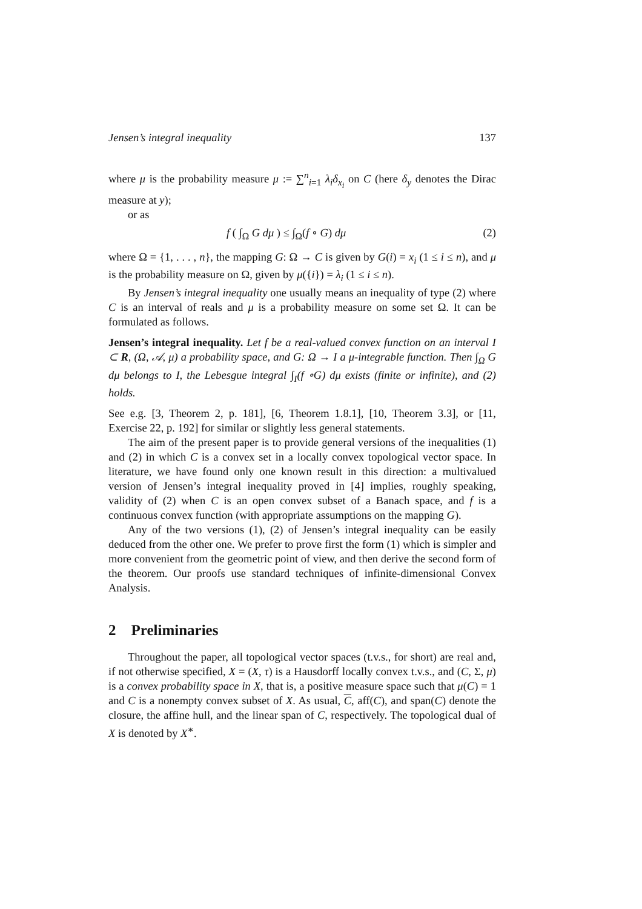Jensen’s integral inequality 137
where μ is the probability measure μ := ∑<sup>n</sup><sub>i=1</sub> λ<sub>i</sub>δ<sub>x<sub>i</sub></sub> on C (here δ<sub>y</sub> denotes the Dirac measure at y);
or as
f ( ∫<sub>Ω</sub> G dμ ) ≤ ∫<sub>Ω</sub>(f ∘ G) dμ (2)
where Ω = {1, . . . , n}, the mapping G: Ω → C is given by G(i) = x<sub>i</sub> (1 ≤ i ≤ n), and μ is the probability measure on Ω, given by μ({i}) = λ<sub>i</sub> (1 ≤ i ≤ n).
By Jensen’s integral inequality one usually means an inequality of type (2) where C is an interval of reals and μ is a probability measure on some set Ω. It can be formulated as follows.
Jensen’s integral inequality. Let f be a real-valued convex function on an interval I ⊂ R, (Ω, 𝒜, μ) a probability space, and G: Ω → I a μ-integrable function. Then ∫<sub>Ω</sub> G dμ belongs to I, the Lebesgue integral ∫<sub>I</sub>(f ∘G) dμ exists (finite or infinite), and (2) holds.
See e.g. [3, Theorem 2, p. 181], [6, Theorem 1.8.1], [10, Theorem 3.3], or [11, Exercise 22, p. 192] for similar or slightly less general statements.
The aim of the present paper is to provide general versions of the inequalities (1) and (2) in which C is a convex set in a locally convex topological vector space. In literature, we have found only one known result in this direction: a multivalued version of Jensen’s integral inequality proved in [4] implies, roughly speaking, validity of (2) when C is an open convex subset of a Banach space, and f is a continuous convex function (with appropriate assumptions on the mapping G).
Any of the two versions (1), (2) of Jensen’s integral inequality can be easily deduced from the other one. We prefer to prove first the form (1) which is simpler and more convenient from the geometric point of view, and then derive the second form of the theorem. Our proofs use standard techniques of infinite-dimensional Convex Analysis.
2 Preliminaries
Throughout the paper, all topological vector spaces (t.v.s., for short) are real and, if not otherwise specified, X = (X, τ) is a Hausdorff locally convex t.v.s., and (C, Σ, μ) is a convex probability space in X, that is, a positive measure space such that μ(C) = 1 and C is a nonempty convex subset of X. As usual, C, aff(C), and span(C) denote the closure, the affine hull, and the linear span of C, respectively. The topological dual of X is denoted by X<sup>∗</sup>.